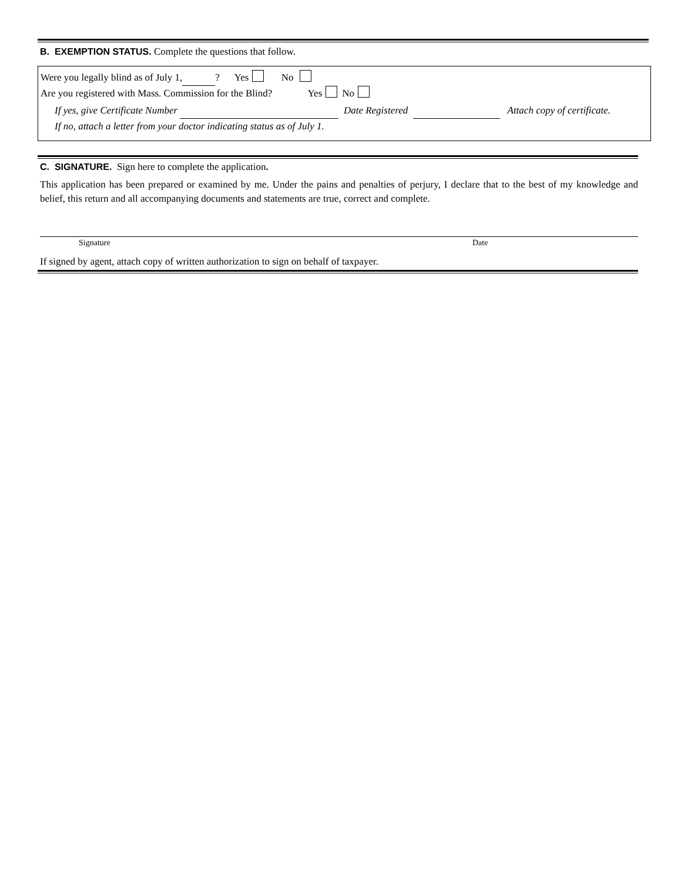B. EXEMPTION STATUS. Complete the questions that follow.
Were you legally blind as of July 1, ? Yes No
Are you registered with Mass. Commission for the Blind? Yes No
If yes, give Certificate Number Date Registered Attach copy of certificate.
If no, attach a letter from your doctor indicating status as of July 1.
C. SIGNATURE. Sign here to complete the application.
This application has been prepared or examined by me. Under the pains and penalties of perjury, I declare that to the best of my knowledge and belief, this return and all accompanying documents and statements are true, correct and complete.
Signature Date
If signed by agent, attach copy of written authorization to sign on behalf of taxpayer.